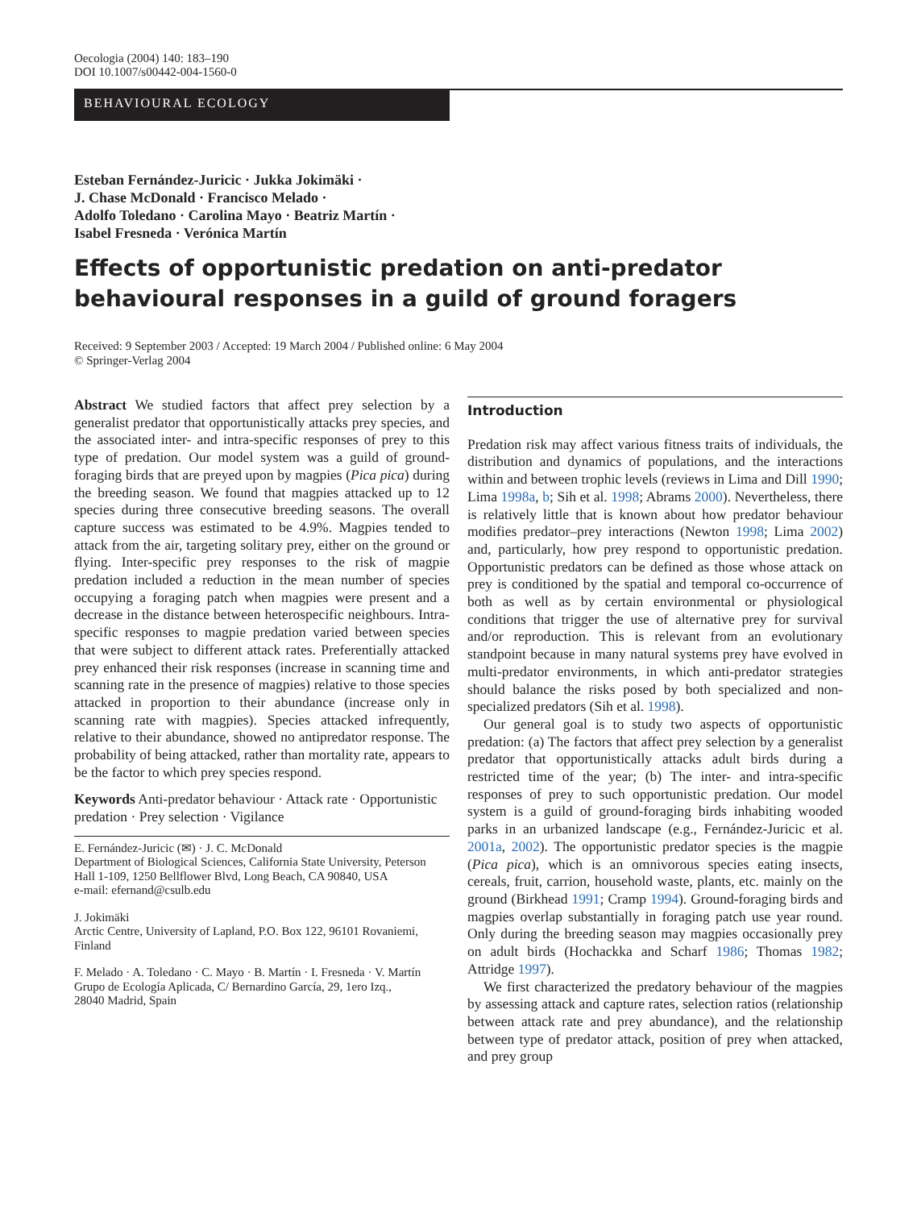Oecologia (2004) 140: 183–190
DOI 10.1007/s00442-004-1560-0
BEHAVIOURAL ECOLOGY
Esteban Fernández-Juricic · Jukka Jokimäki ·
J. Chase McDonald · Francisco Melado ·
Adolfo Toledano · Carolina Mayo · Beatriz Martín ·
Isabel Fresneda · Verónica Martín
Effects of opportunistic predation on anti-predator behavioural responses in a guild of ground foragers
Received: 9 September 2003 / Accepted: 19 March 2004 / Published online: 6 May 2004
© Springer-Verlag 2004
Abstract We studied factors that affect prey selection by a generalist predator that opportunistically attacks prey species, and the associated inter- and intra-specific responses of prey to this type of predation. Our model system was a guild of ground-foraging birds that are preyed upon by magpies (Pica pica) during the breeding season. We found that magpies attacked up to 12 species during three consecutive breeding seasons. The overall capture success was estimated to be 4.9%. Magpies tended to attack from the air, targeting solitary prey, either on the ground or flying. Inter-specific prey responses to the risk of magpie predation included a reduction in the mean number of species occupying a foraging patch when magpies were present and a decrease in the distance between heterospecific neighbours. Intra-specific responses to magpie predation varied between species that were subject to different attack rates. Preferentially attacked prey enhanced their risk responses (increase in scanning time and scanning rate in the presence of magpies) relative to those species attacked in proportion to their abundance (increase only in scanning rate with magpies). Species attacked infrequently, relative to their abundance, showed no antipredator response. The probability of being attacked, rather than mortality rate, appears to be the factor to which prey species respond.
Keywords Anti-predator behaviour · Attack rate · Opportunistic predation · Prey selection · Vigilance
E. Fernández-Juricic (✉) · J. C. McDonald
Department of Biological Sciences, California State University, Peterson Hall 1-109, 1250 Bellflower Blvd, Long Beach, CA 90840, USA
e-mail: efernand@csulb.edu
J. Jokimäki
Arctic Centre, University of Lapland, P.O. Box 122, 96101 Rovaniemi, Finland
F. Melado · A. Toledano · C. Mayo · B. Martín · I. Fresneda · V. Martín
Grupo de Ecología Aplicada, C/ Bernardino García, 29, 1ero Izq.,
28040 Madrid, Spain
Introduction
Predation risk may affect various fitness traits of individuals, the distribution and dynamics of populations, and the interactions within and between trophic levels (reviews in Lima and Dill 1990; Lima 1998a, b; Sih et al. 1998; Abrams 2000). Nevertheless, there is relatively little that is known about how predator behaviour modifies predator–prey interactions (Newton 1998; Lima 2002) and, particularly, how prey respond to opportunistic predation. Opportunistic predators can be defined as those whose attack on prey is conditioned by the spatial and temporal co-occurrence of both as well as by certain environmental or physiological conditions that trigger the use of alternative prey for survival and/or reproduction. This is relevant from an evolutionary standpoint because in many natural systems prey have evolved in multi-predator environments, in which anti-predator strategies should balance the risks posed by both specialized and non-specialized predators (Sih et al. 1998).
Our general goal is to study two aspects of opportunistic predation: (a) The factors that affect prey selection by a generalist predator that opportunistically attacks adult birds during a restricted time of the year; (b) The inter- and intra-specific responses of prey to such opportunistic predation. Our model system is a guild of ground-foraging birds inhabiting wooded parks in an urbanized landscape (e.g., Fernández-Juricic et al. 2001a, 2002). The opportunistic predator species is the magpie (Pica pica), which is an omnivorous species eating insects, cereals, fruit, carrion, household waste, plants, etc. mainly on the ground (Birkhead 1991; Cramp 1994). Ground-foraging birds and magpies overlap substantially in foraging patch use year round. Only during the breeding season may magpies occasionally prey on adult birds (Hochackka and Scharf 1986; Thomas 1982; Attridge 1997).
We first characterized the predatory behaviour of the magpies by assessing attack and capture rates, selection ratios (relationship between attack rate and prey abundance), and the relationship between type of predator attack, position of prey when attacked, and prey group